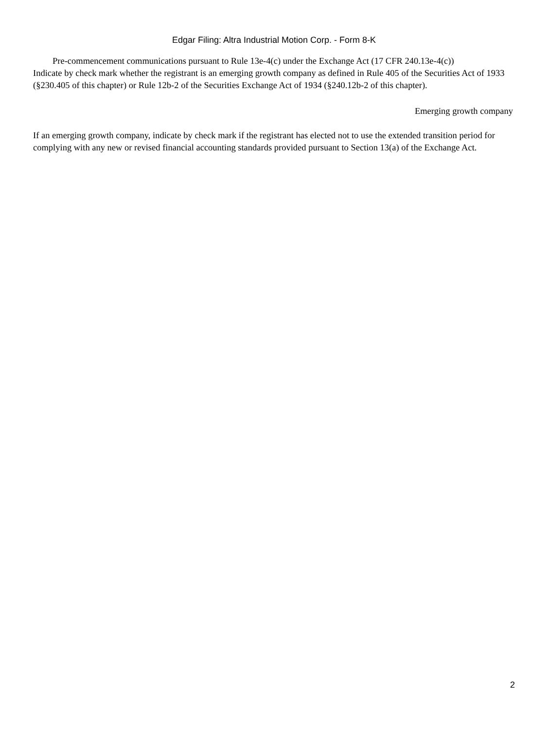Edgar Filing: Altra Industrial Motion Corp. - Form 8-K
Pre-commencement communications pursuant to Rule 13e-4(c) under the Exchange Act (17 CFR 240.13e-4(c))
Indicate by check mark whether the registrant is an emerging growth company as defined in Rule 405 of the Securities Act of 1933 (§230.405 of this chapter) or Rule 12b-2 of the Securities Exchange Act of 1934 (§240.12b-2 of this chapter).
Emerging growth company
If an emerging growth company, indicate by check mark if the registrant has elected not to use the extended transition period for complying with any new or revised financial accounting standards provided pursuant to Section 13(a) of the Exchange Act.
2